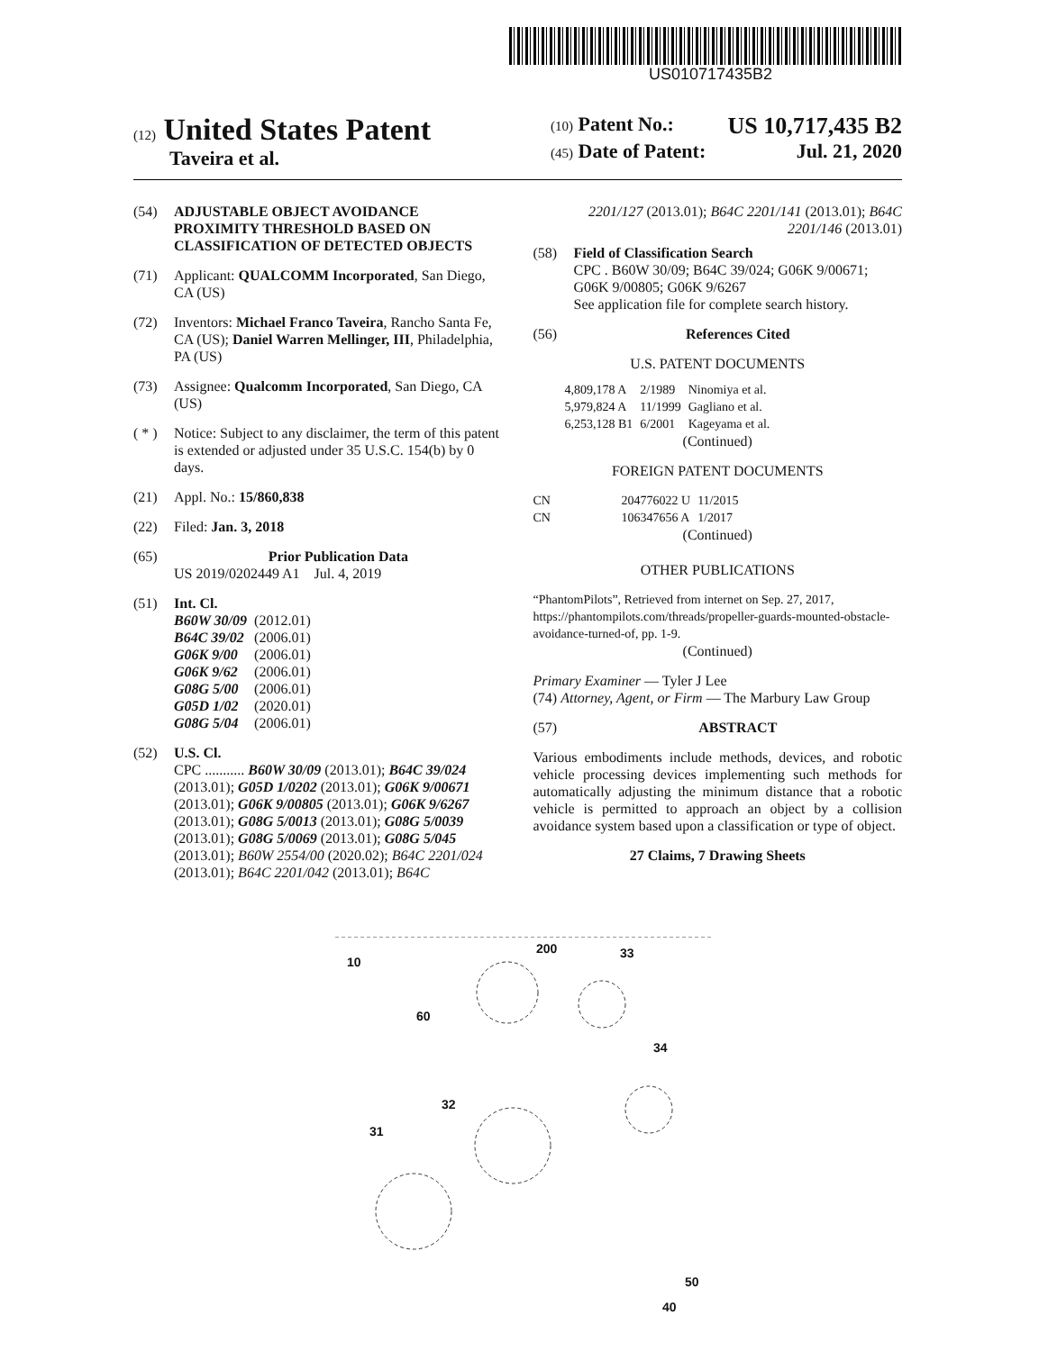US010717435B2
(12) United States Patent
Taveira et al.
(10) Patent No.: US 10,717,435 B2
(45) Date of Patent: Jul. 21, 2020
(54) ADJUSTABLE OBJECT AVOIDANCE PROXIMITY THRESHOLD BASED ON CLASSIFICATION OF DETECTED OBJECTS
(71) Applicant: QUALCOMM Incorporated, San Diego, CA (US)
(72) Inventors: Michael Franco Taveira, Rancho Santa Fe, CA (US); Daniel Warren Mellinger, III, Philadelphia, PA (US)
(73) Assignee: Qualcomm Incorporated, San Diego, CA (US)
( * ) Notice: Subject to any disclaimer, the term of this patent is extended or adjusted under 35 U.S.C. 154(b) by 0 days.
(21) Appl. No.: 15/860,838
(22) Filed: Jan. 3, 2018
(65) Prior Publication Data
US 2019/0202449 A1 Jul. 4, 2019
(51) Int. Cl.
| B60W 30/09 | (2012.01) |
| B64C 39/02 | (2006.01) |
| G06K 9/00 | (2006.01) |
| G06K 9/62 | (2006.01) |
| G08G 5/00 | (2006.01) |
| G05D 1/02 | (2020.01) |
| G08G 5/04 | (2006.01) |
(52) U.S. Cl.
CPC ........... B60W 30/09 (2013.01); B64C 39/024 (2013.01); G05D 1/0202 (2013.01); G06K 9/00671 (2013.01); G06K 9/00805 (2013.01); G06K 9/6267 (2013.01); G08G 5/0013 (2013.01); G08G 5/0039 (2013.01); G08G 5/0069 (2013.01); G08G 5/045 (2013.01); B60W 2554/00 (2020.02); B64C 2201/024 (2013.01); B64C 2201/042 (2013.01); B64C
2201/127 (2013.01); B64C 2201/141 (2013.01); B64C 2201/146 (2013.01)
(58) Field of Classification Search
CPC . B60W 30/09; B64C 39/024; G06K 9/00671; G06K 9/00805; G06K 9/6267
See application file for complete search history.
(56) References Cited
U.S. PATENT DOCUMENTS
| 4,809,178 A | 2/1989 | Ninomiya et al. |
| 5,979,824 A | 11/1999 | Gagliano et al. |
| 6,253,128 B1 | 6/2001 | Kageyama et al. |
(Continued)
FOREIGN PATENT DOCUMENTS
| CN | 204776022 U | 11/2015 |
| CN | 106347656 A | 1/2017 |
(Continued)
OTHER PUBLICATIONS
“PhantomPilots”, Retrieved from internet on Sep. 27, 2017, https://phantompilots.com/threads/propeller-guards-mounted-obstacle-avoidance-turned-of, pp. 1-9.
(Continued)
Primary Examiner — Tyler J Lee
(74) Attorney, Agent, or Firm — The Marbury Law Group
(57) ABSTRACT
Various embodiments include methods, devices, and robotic vehicle processing devices implementing such methods for automatically adjusting the minimum distance that a robotic vehicle is permitted to approach an object by a collision avoidance system based upon a classification or type of object.
27 Claims, 7 Drawing Sheets
10
200 33
60
34
32
31
50
40